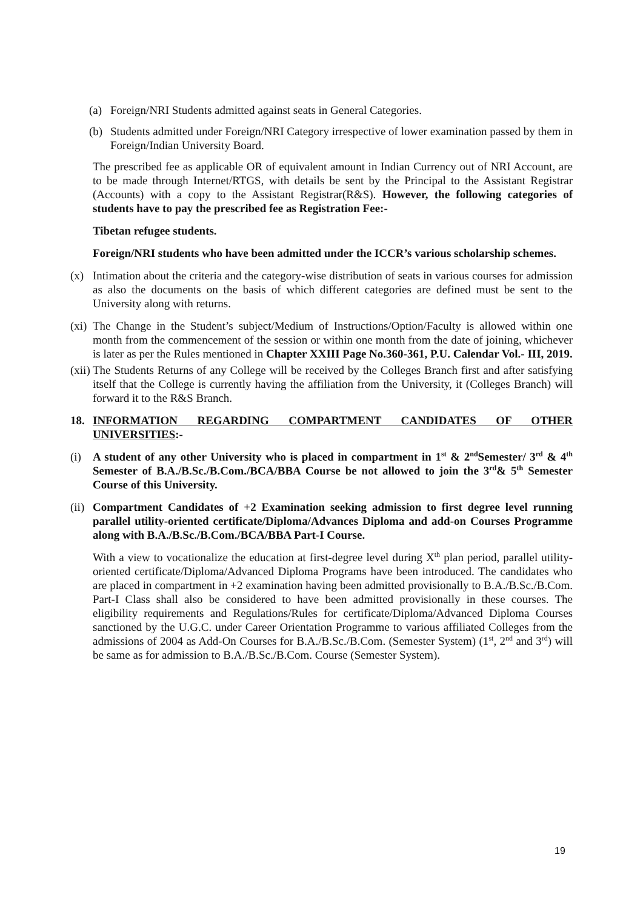(a) Foreign/NRI Students admitted against seats in General Categories.
(b) Students admitted under Foreign/NRI Category irrespective of lower examination passed by them in Foreign/Indian University Board.
The prescribed fee as applicable OR of equivalent amount in Indian Currency out of NRI Account, are to be made through Internet/RTGS, with details be sent by the Principal to the Assistant Registrar (Accounts) with a copy to the Assistant Registrar(R&S). However, the following categories of students have to pay the prescribed fee as Registration Fee:-
Tibetan refugee students.
Foreign/NRI students who have been admitted under the ICCR’s various scholarship schemes.
(x) Intimation about the criteria and the category-wise distribution of seats in various courses for admission as also the documents on the basis of which different categories are defined must be sent to the University along with returns.
(xi) The Change in the Student’s subject/Medium of Instructions/Option/Faculty is allowed within one month from the commencement of the session or within one month from the date of joining, whichever is later as per the Rules mentioned in Chapter XXIII Page No.360-361, P.U. Calendar Vol.- III, 2019.
(xii) The Students Returns of any College will be received by the Colleges Branch first and after satisfying itself that the College is currently having the affiliation from the University, it (Colleges Branch) will forward it to the R&S Branch.
18. INFORMATION REGARDING COMPARTMENT CANDIDATES OF OTHER UNIVERSITIES:-
(i) A student of any other University who is placed in compartment in 1<sup>st</sup> & 2<sup>nd</sup>Semester/ 3<sup>rd</sup> & 4<sup>th</sup> Semester of B.A./B.Sc./B.Com./BCA/BBA Course be not allowed to join the 3<sup>rd</sup>& 5<sup>th</sup> Semester Course of this University.
(ii) Compartment Candidates of +2 Examination seeking admission to first degree level running parallel utility-oriented certificate/Diploma/Advances Diploma and add-on Courses Programme along with B.A./B.Sc./B.Com./BCA/BBA Part-I Course.
With a view to vocationalize the education at first-degree level during X<sup>th</sup> plan period, parallel utility-oriented certificate/Diploma/Advanced Diploma Programs have been introduced. The candidates who are placed in compartment in +2 examination having been admitted provisionally to B.A./B.Sc./B.Com. Part-I Class shall also be considered to have been admitted provisionally in these courses. The eligibility requirements and Regulations/Rules for certificate/Diploma/Advanced Diploma Courses sanctioned by the U.G.C. under Career Orientation Programme to various affiliated Colleges from the admissions of 2004 as Add-On Courses for B.A./B.Sc./B.Com. (Semester System) (1<sup>st</sup>, 2<sup>nd</sup> and 3<sup>rd</sup>) will be same as for admission to B.A./B.Sc./B.Com. Course (Semester System).
19